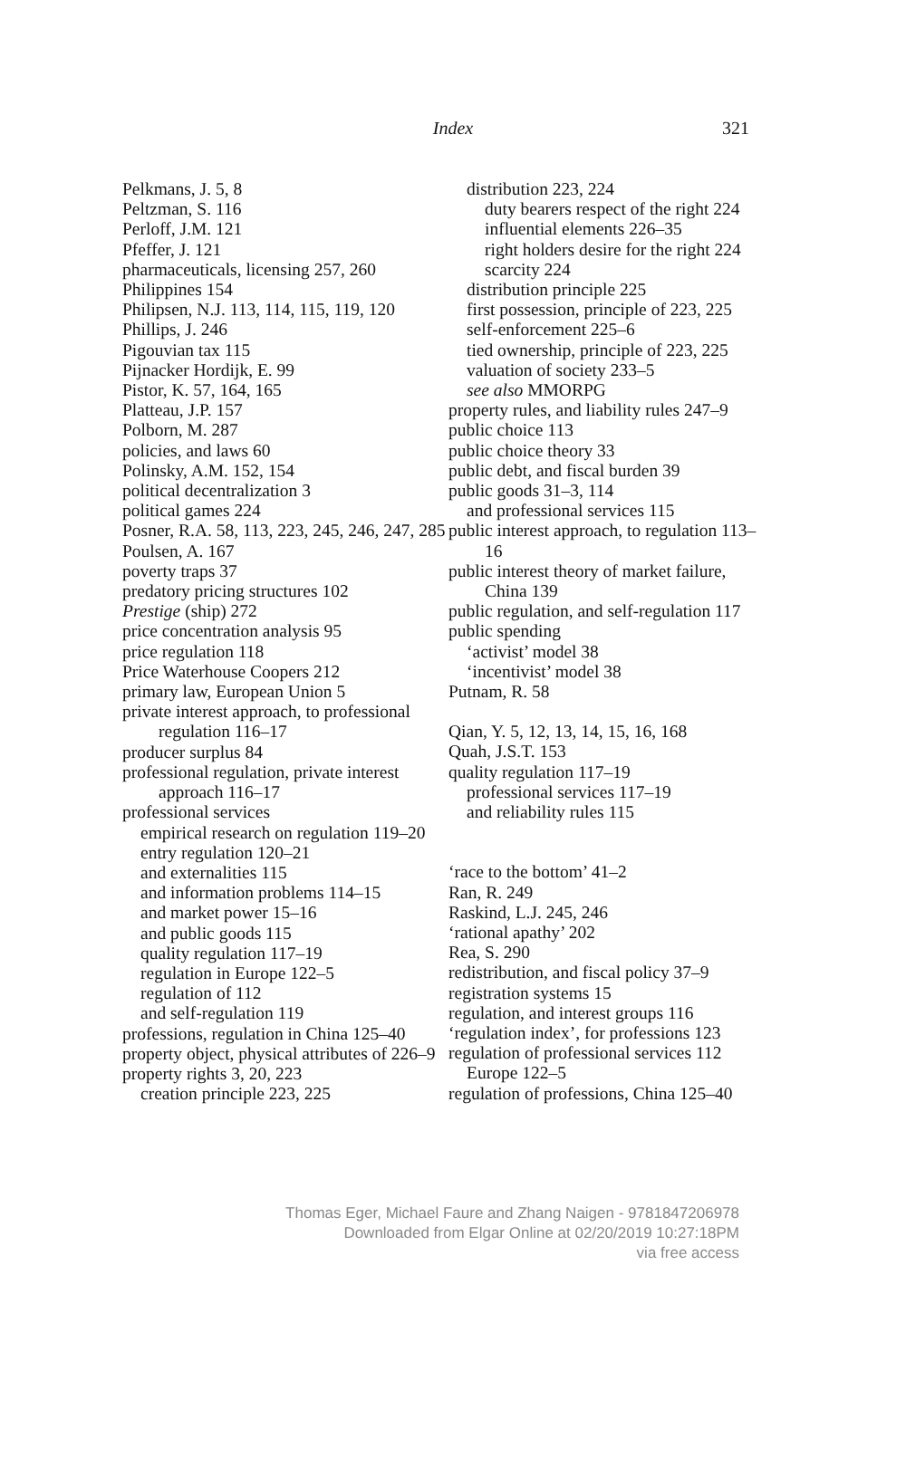Index 321
Pelkmans, J. 5, 8
Peltzman, S. 116
Perloff, J.M. 121
Pfeffer, J. 121
pharmaceuticals, licensing 257, 260
Philippines 154
Philipsen, N.J. 113, 114, 115, 119, 120
Phillips, J. 246
Pigouvian tax 115
Pijnacker Hordijk, E. 99
Pistor, K. 57, 164, 165
Platteau, J.P. 157
Polborn, M. 287
policies, and laws 60
Polinsky, A.M. 152, 154
political decentralization 3
political games 224
Posner, R.A. 58, 113, 223, 245, 246, 247, 285
Poulsen, A. 167
poverty traps 37
predatory pricing structures 102
Prestige (ship) 272
price concentration analysis 95
price regulation 118
Price Waterhouse Coopers 212
primary law, European Union 5
private interest approach, to professional regulation 116–17
producer surplus 84
professional regulation, private interest approach 116–17
professional services
empirical research on regulation 119–20
entry regulation 120–21
and externalities 115
and information problems 114–15
and market power 15–16
and public goods 115
quality regulation 117–19
regulation in Europe 122–5
regulation of 112
and self-regulation 119
professions, regulation in China 125–40
property object, physical attributes of 226–9
property rights 3, 20, 223
creation principle 223, 225
distribution 223, 224
duty bearers respect of the right 224
influential elements 226–35
right holders desire for the right 224
scarcity 224
distribution principle 225
first possession, principle of 223, 225
self-enforcement 225–6
tied ownership, principle of 223, 225
valuation of society 233–5
see also MMORPG
property rules, and liability rules 247–9
public choice 113
public choice theory 33
public debt, and fiscal burden 39
public goods 31–3, 114
and professional services 115
public interest approach, to regulation 113–16
public interest theory of market failure, China 139
public regulation, and self-regulation 117
public spending
‘activist’ model 38
‘incentivist’ model 38
Putnam, R. 58
Qian, Y. 5, 12, 13, 14, 15, 16, 168
Quah, J.S.T. 153
quality regulation 117–19
professional services 117–19
and reliability rules 115
‘race to the bottom’ 41–2
Ran, R. 249
Raskind, L.J. 245, 246
‘rational apathy’ 202
Rea, S. 290
redistribution, and fiscal policy 37–9
registration systems 15
regulation, and interest groups 116
‘regulation index’, for professions 123
regulation of professional services 112
Europe 122–5
regulation of professions, China 125–40
Thomas Eger, Michael Faure and Zhang Naigen - 9781847206978
Downloaded from Elgar Online at 02/20/2019 10:27:18PM
via free access